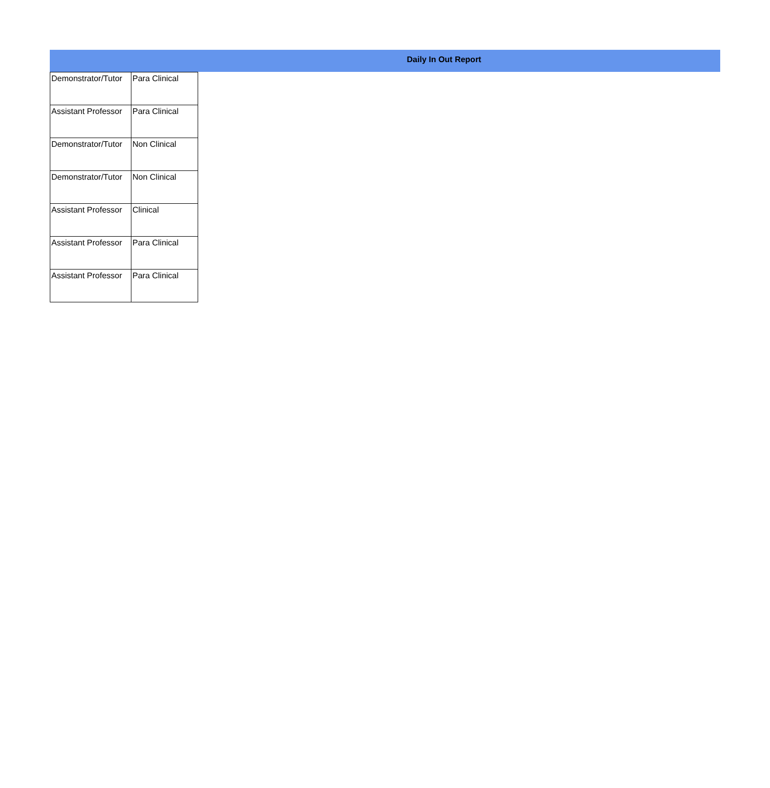Daily In Out Report
| Demonstrator/Tutor | Para Clinical |
| Assistant Professor | Para Clinical |
| Demonstrator/Tutor | Non Clinical |
| Demonstrator/Tutor | Non Clinical |
| Assistant Professor | Clinical |
| Assistant Professor | Para Clinical |
| Assistant Professor | Para Clinical |